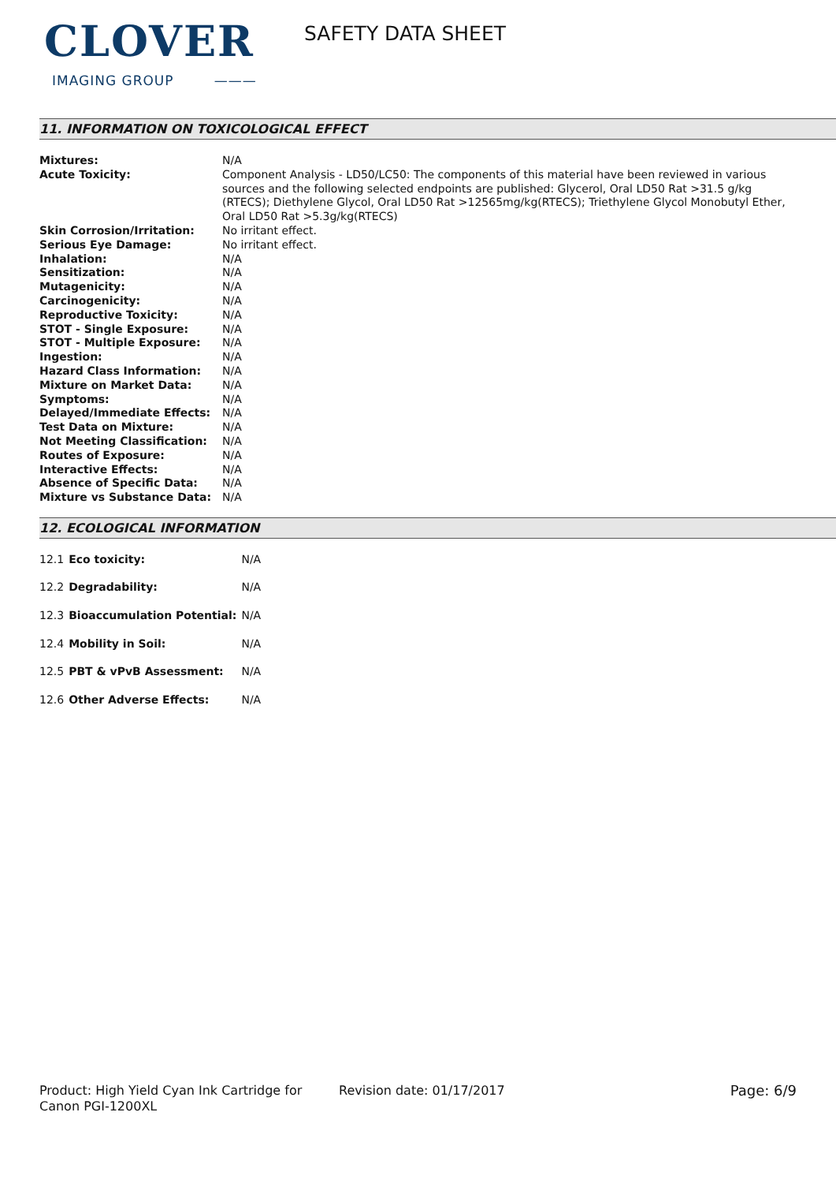CLOVER
IMAGING GROUP ———
SAFETY DATA SHEET
11. INFORMATION ON TOXICOLOGICAL EFFECT
| Mixtures: | N/A |
| Acute Toxicity: | Component Analysis - LD50/LC50: The components of this material have been reviewed in various sources and the following selected endpoints are published: Glycerol, Oral LD50 Rat >31.5 g/kg (RTECS); Diethylene Glycol, Oral LD50 Rat >12565mg/kg(RTECS); Triethylene Glycol Monobutyl Ether, Oral LD50 Rat >5.3g/kg(RTECS) |
| Skin Corrosion/Irritation: | No irritant effect. |
| Serious Eye Damage: | No irritant effect. |
| Inhalation: | N/A |
| Sensitization: | N/A |
| Mutagenicity: | N/A |
| Carcinogenicity: | N/A |
| Reproductive Toxicity: | N/A |
| STOT - Single Exposure: | N/A |
| STOT - Multiple Exposure: | N/A |
| Ingestion: | N/A |
| Hazard Class Information: | N/A |
| Mixture on Market Data: | N/A |
| Symptoms: | N/A |
| Delayed/Immediate Effects: | N/A |
| Test Data on Mixture: | N/A |
| Not Meeting Classification: | N/A |
| Routes of Exposure: | N/A |
| Interactive Effects: | N/A |
| Absence of Specific Data: | N/A |
| Mixture vs Substance Data: | N/A |
12. ECOLOGICAL INFORMATION
| 12.1 | Eco toxicity: | N/A |
| 12.2 | Degradability: | N/A |
| 12.3 | Bioaccumulation Potential: | N/A |
| 12.4 | Mobility in Soil: | N/A |
| 12.5 | PBT & vPvB Assessment: | N/A |
| 12.6 | Other Adverse Effects: | N/A |
Product: High Yield Cyan Ink Cartridge for Canon PGI-1200XL
Revision date: 01/17/2017 Page: 6/9